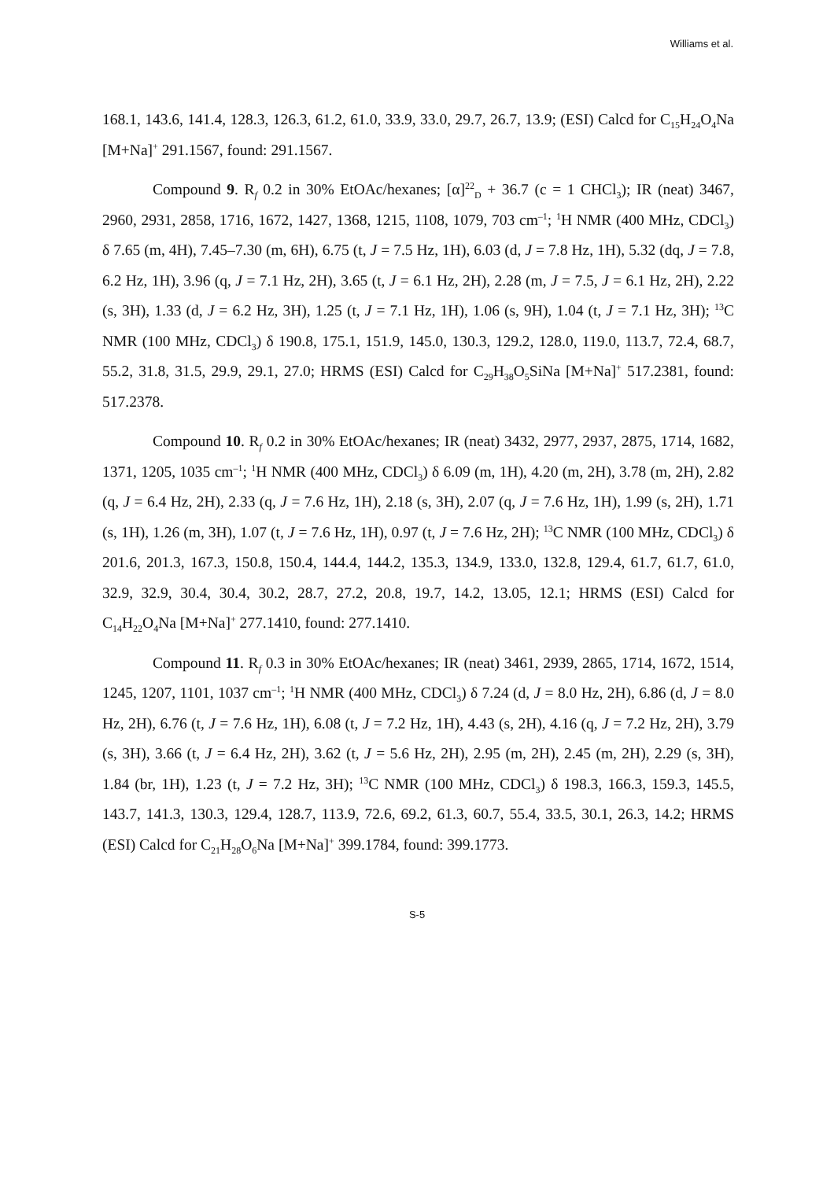Williams et al.
168.1, 143.6, 141.4, 128.3, 126.3, 61.2, 61.0, 33.9, 33.0, 29.7, 26.7, 13.9; (ESI) Calcd for C<sub>15</sub>H<sub>24</sub>O<sub>4</sub>Na [M+Na]<sup>+</sup> 291.1567, found: 291.1567.
Compound 9. R<sub>f</sub> 0.2 in 30% EtOAc/hexanes; [α]<sup>22</sup><sub>D</sub> + 36.7 (c = 1 CHCl<sub>3</sub>); IR (neat) 3467, 2960, 2931, 2858, 1716, 1672, 1427, 1368, 1215, 1108, 1079, 703 cm<sup>–1</sup>; <sup>1</sup>H NMR (400 MHz, CDCl<sub>3</sub>) δ 7.65 (m, 4H), 7.45–7.30 (m, 6H), 6.75 (t, J = 7.5 Hz, 1H), 6.03 (d, J = 7.8 Hz, 1H), 5.32 (dq, J = 7.8, 6.2 Hz, 1H), 3.96 (q, J = 7.1 Hz, 2H), 3.65 (t, J = 6.1 Hz, 2H), 2.28 (m, J = 7.5, J = 6.1 Hz, 2H), 2.22 (s, 3H), 1.33 (d, J = 6.2 Hz, 3H), 1.25 (t, J = 7.1 Hz, 1H), 1.06 (s, 9H), 1.04 (t, J = 7.1 Hz, 3H); <sup>13</sup>C NMR (100 MHz, CDCl<sub>3</sub>) δ 190.8, 175.1, 151.9, 145.0, 130.3, 129.2, 128.0, 119.0, 113.7, 72.4, 68.7, 55.2, 31.8, 31.5, 29.9, 29.1, 27.0; HRMS (ESI) Calcd for C<sub>29</sub>H<sub>38</sub>O<sub>5</sub>SiNa [M+Na]<sup>+</sup> 517.2381, found: 517.2378.
Compound 10. R<sub>f</sub> 0.2 in 30% EtOAc/hexanes; IR (neat) 3432, 2977, 2937, 2875, 1714, 1682, 1371, 1205, 1035 cm<sup>–1</sup>; <sup>1</sup>H NMR (400 MHz, CDCl<sub>3</sub>) δ 6.09 (m, 1H), 4.20 (m, 2H), 3.78 (m, 2H), 2.82 (q, J = 6.4 Hz, 2H), 2.33 (q, J = 7.6 Hz, 1H), 2.18 (s, 3H), 2.07 (q, J = 7.6 Hz, 1H), 1.99 (s, 2H), 1.71 (s, 1H), 1.26 (m, 3H), 1.07 (t, J = 7.6 Hz, 1H), 0.97 (t, J = 7.6 Hz, 2H); <sup>13</sup>C NMR (100 MHz, CDCl<sub>3</sub>) δ 201.6, 201.3, 167.3, 150.8, 150.4, 144.4, 144.2, 135.3, 134.9, 133.0, 132.8, 129.4, 61.7, 61.7, 61.0, 32.9, 32.9, 30.4, 30.4, 30.2, 28.7, 27.2, 20.8, 19.7, 14.2, 13.05, 12.1; HRMS (ESI) Calcd for C<sub>14</sub>H<sub>22</sub>O<sub>4</sub>Na [M+Na]<sup>+</sup> 277.1410, found: 277.1410.
Compound 11. R<sub>f</sub> 0.3 in 30% EtOAc/hexanes; IR (neat) 3461, 2939, 2865, 1714, 1672, 1514, 1245, 1207, 1101, 1037 cm<sup>–1</sup>; <sup>1</sup>H NMR (400 MHz, CDCl<sub>3</sub>) δ 7.24 (d, J = 8.0 Hz, 2H), 6.86 (d, J = 8.0 Hz, 2H), 6.76 (t, J = 7.6 Hz, 1H), 6.08 (t, J = 7.2 Hz, 1H), 4.43 (s, 2H), 4.16 (q, J = 7.2 Hz, 2H), 3.79 (s, 3H), 3.66 (t, J = 6.4 Hz, 2H), 3.62 (t, J = 5.6 Hz, 2H), 2.95 (m, 2H), 2.45 (m, 2H), 2.29 (s, 3H), 1.84 (br, 1H), 1.23 (t, J = 7.2 Hz, 3H); <sup>13</sup>C NMR (100 MHz, CDCl<sub>3</sub>) δ 198.3, 166.3, 159.3, 145.5, 143.7, 141.3, 130.3, 129.4, 128.7, 113.9, 72.6, 69.2, 61.3, 60.7, 55.4, 33.5, 30.1, 26.3, 14.2; HRMS (ESI) Calcd for C<sub>21</sub>H<sub>28</sub>O<sub>6</sub>Na [M+Na]<sup>+</sup> 399.1784, found: 399.1773.
S-5